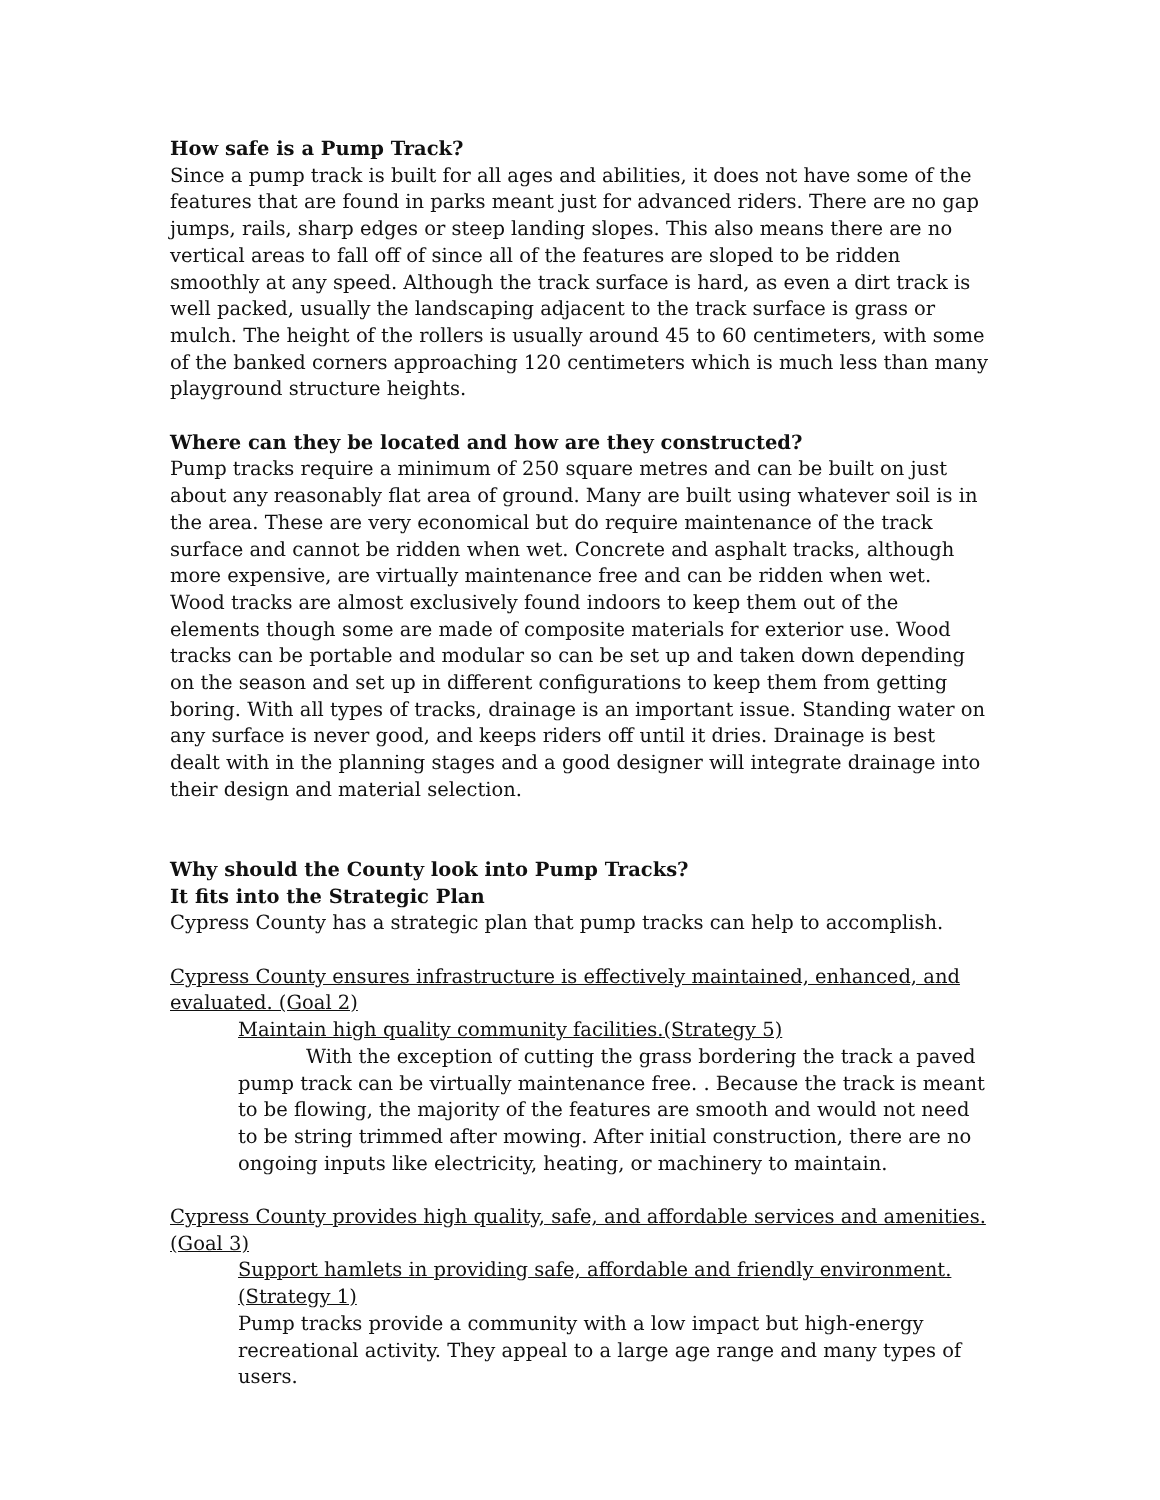How safe is a Pump Track?
Since a pump track is built for all ages and abilities, it does not have some of the features that are found in parks meant just for advanced riders. There are no gap jumps, rails, sharp edges or steep landing slopes. This also means there are no vertical areas to fall off of since all of the features are sloped to be ridden smoothly at any speed. Although the track surface is hard, as even a dirt track is well packed, usually the landscaping adjacent to the track surface is grass or mulch. The height of the rollers is usually around 45 to 60 centimeters, with some of the banked corners approaching 120 centimeters which is much less than many playground structure heights.
Where can they be located and how are they constructed?
Pump tracks require a minimum of 250 square metres and can be built on just about any reasonably flat area of ground. Many are built using whatever soil is in the area. These are very economical but do require maintenance of the track surface and cannot be ridden when wet. Concrete and asphalt tracks, although more expensive, are virtually maintenance free and can be ridden when wet. Wood tracks are almost exclusively found indoors to keep them out of the elements though some are made of composite materials for exterior use. Wood tracks can be portable and modular so can be set up and taken down depending on the season and set up in different configurations to keep them from getting boring. With all types of tracks, drainage is an important issue. Standing water on any surface is never good, and keeps riders off until it dries. Drainage is best dealt with in the planning stages and a good designer will integrate drainage into their design and material selection.
Why should the County look into Pump Tracks?
It fits into the Strategic Plan
Cypress County has a strategic plan that pump tracks can help to accomplish.
Cypress County ensures infrastructure is effectively maintained, enhanced, and evaluated. (Goal 2)
Maintain high quality community facilities.(Strategy 5)
With the exception of cutting the grass bordering the track a paved pump track can be virtually maintenance free. . Because the track is meant to be flowing, the majority of the features are smooth and would not need to be string trimmed after mowing. After initial construction, there are no ongoing inputs like electricity, heating, or machinery to maintain.
Cypress County provides high quality, safe, and affordable services and amenities. (Goal 3)
Support hamlets in providing safe, affordable and friendly environment.(Strategy 1)
Pump tracks provide a community with a low impact but high-energy recreational activity. They appeal to a large age range and many types of users.